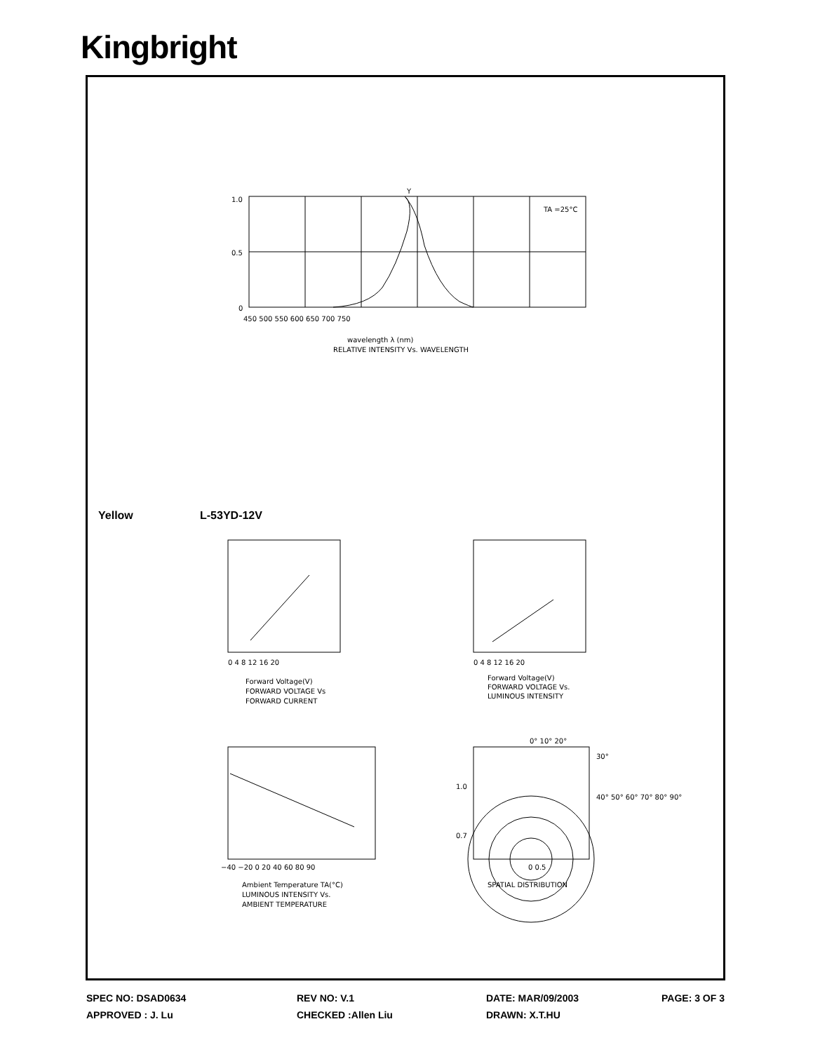Kingbright
Y
TA =25°C
1.0
0.5
0
450 500 550 600 650 700 750
wavelength λ (nm)
RELATIVE INTENSITY Vs. WAVELENGTH
Yellow
L-53YD-12V
0 4 8 12 16 20
Forward Voltage(V)
FORWARD VOLTAGE Vs
FORWARD CURRENT
0 4 8 12 16 20
Forward Voltage(V)
FORWARD VOLTAGE Vs.
LUMINOUS INTENSITY
−40 −20 0 20 40 60 80 90
Ambient Temperature TA(°C)
LUMINOUS INTENSITY Vs.
AMBIENT TEMPERATURE
0° 10° 20°
30°
40° 50° 60° 70° 80° 90°
1.0
0.7
0 0.5
SPATIAL DISTRIBUTION
SPEC NO: DSAD0634 REV NO: V.1 DATE: MAR/09/2003 PAGE: 3 OF 3
APPROVED : J. Lu CHECKED :Allen Liu DRAWN: X.T.HU